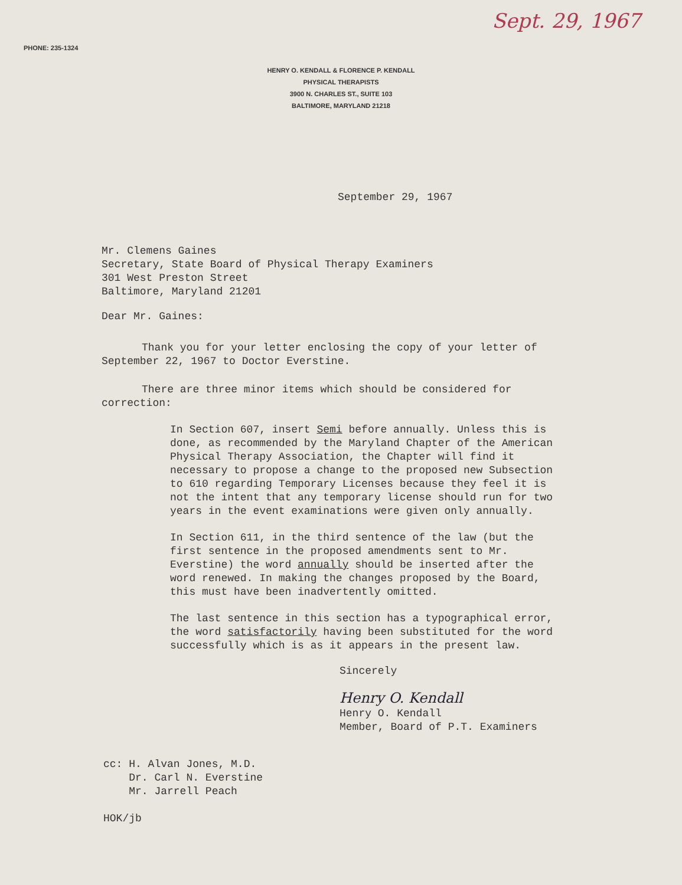Sept. 29, 1967
PHONE: 235-1324
HENRY O. KENDALL & FLORENCE P. KENDALL
PHYSICAL THERAPISTS
3900 N. CHARLES ST., SUITE 103
BALTIMORE, MARYLAND 21218
September 29, 1967
Mr. Clemens Gaines
Secretary, State Board of Physical Therapy Examiners
301 West Preston Street
Baltimore, Maryland 21201
Dear Mr. Gaines:
Thank you for your letter enclosing the copy of your letter of September 22, 1967 to Doctor Everstine.
There are three minor items which should be considered for correction:
In Section 607, insert Semi before annually. Unless this is done, as recommended by the Maryland Chapter of the American Physical Therapy Association, the Chapter will find it necessary to propose a change to the proposed new Subsection to 610 regarding Temporary Licenses because they feel it is not the intent that any temporary license should run for two years in the event examinations were given only annually.
In Section 611, in the third sentence of the law (but the first sentence in the proposed amendments sent to Mr. Everstine) the word annually should be inserted after the word renewed. In making the changes proposed by the Board, this must have been inadvertently omitted.
The last sentence in this section has a typographical error, the word satisfactorily having been substituted for the word successfully which is as it appears in the present law.
Sincerely
Henry O. Kendall
Henry O. Kendall
Member, Board of P.T. Examiners
cc: H. Alvan Jones, M.D.
Dr. Carl N. Everstine
Mr. Jarrell Peach
HOK/jb